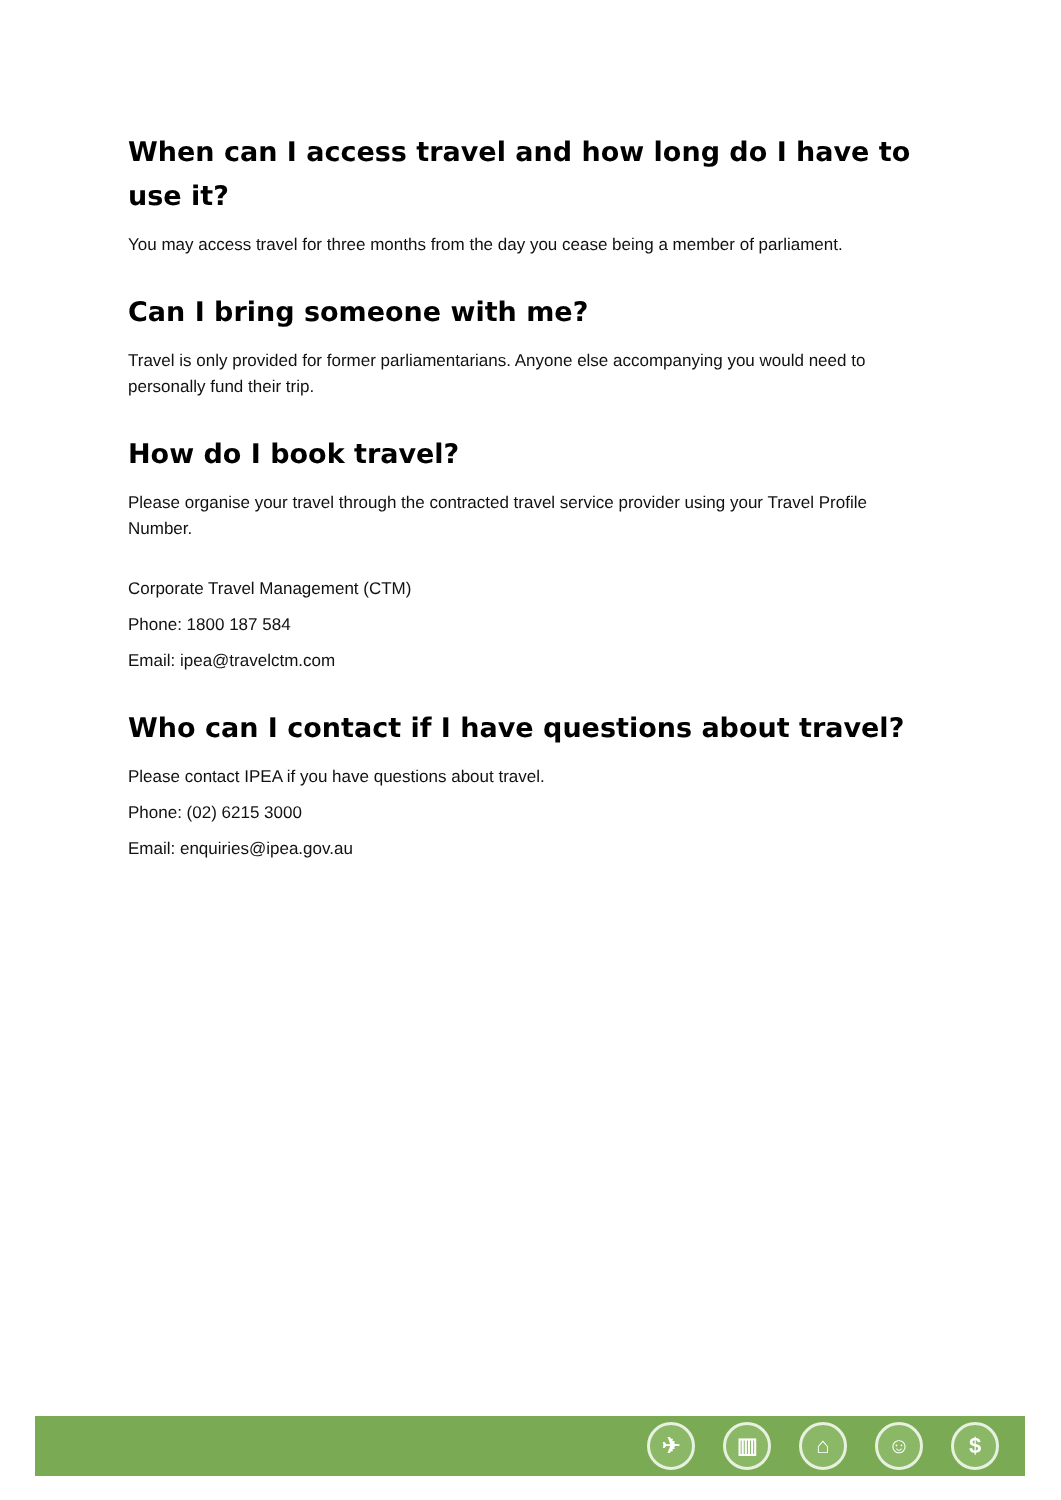When can I access travel and how long do I have to use it?
You may access travel for three months from the day you cease being a member of parliament.
Can I bring someone with me?
Travel is only provided for former parliamentarians. Anyone else accompanying you would need to personally fund their trip.
How do I book travel?
Please organise your travel through the contracted travel service provider using your Travel Profile Number.
Corporate Travel Management (CTM)
Phone: 1800 187 584
Email: ipea@travelctm.com
Who can I contact if I have questions about travel?
Please contact IPEA if you have questions about travel.
Phone: (02) 6215 3000
Email: enquiries@ipea.gov.au
✈ ▥ ⌂ ☺ $